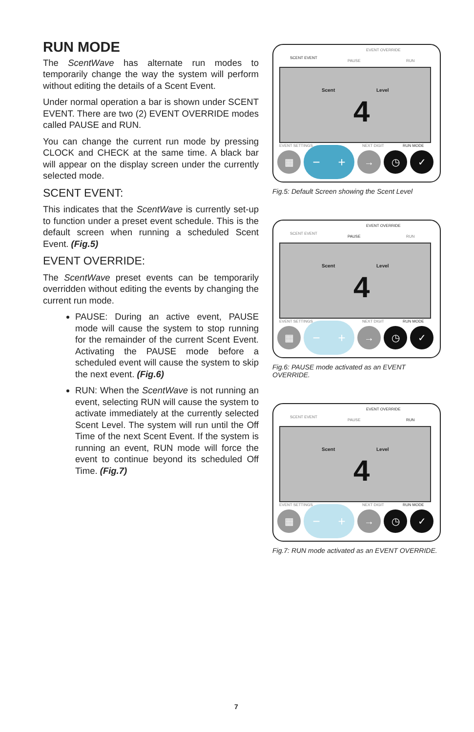RUN MODE
The ScentWave has alternate run modes to temporarily change the way the system will perform without editing the details of a Scent Event.
Under normal operation a bar is shown under SCENT EVENT. There are two (2) EVENT OVERRIDE modes called PAUSE and RUN.
You can change the current run mode by pressing CLOCK and CHECK at the same time. A black bar will appear on the display screen under the currently selected mode.
SCENT EVENT:
This indicates that the ScentWave is currently set-up to function under a preset event schedule. This is the default screen when running a scheduled Scent Event. (Fig.5)
EVENT OVERRIDE:
The ScentWave preset events can be temporarily overridden without editing the events by changing the current run mode.
PAUSE: During an active event, PAUSE mode will cause the system to stop running for the remainder of the current Scent Event. Activating the PAUSE mode before a scheduled event will cause the system to skip the next event. (Fig.6)
RUN: When the ScentWave is not running an event, selecting RUN will cause the system to activate immediately at the currently selected Scent Level. The system will run until the Off Time of the next Scent Event. If the system is running an event, RUN mode will force the event to continue beyond its scheduled Off Time. (Fig.7)
EVENT OVERRIDE
SCENT EVENT
PAUSE RUN
Scent Level
4
EVENT SETTINGS NEXT DIGIT RUN MODE
▦
− +
→ ◷ ✓
Fig.5: Default Screen showing the Scent Level
EVENT OVERRIDE
SCENT EVENT
PAUSE RUN
Scent Level
4
EVENT SETTINGS NEXT DIGIT RUN MODE
▦
− +
→ ◷ ✓
Fig.6: PAUSE mode activated as an EVENT OVERRIDE.
EVENT OVERRIDE
SCENT EVENT
PAUSE RUN
Scent Level
4
EVENT SETTINGS NEXT DIGIT RUN MODE
▦
− +
→ ◷ ✓
Fig.7: RUN mode activated as an EVENT OVERRIDE.
7